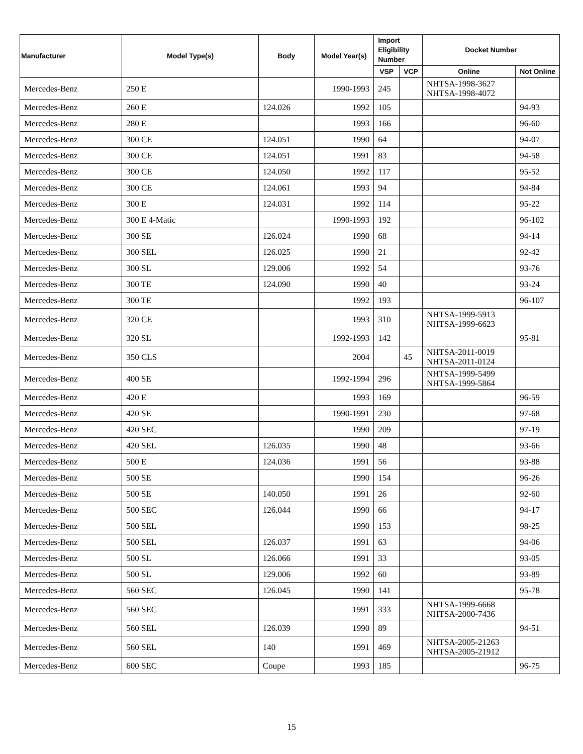| Manufacturer | Model Type(s) | Body | Model Year(s) | Import Eligibility Number | | Docket Number | |
| --- | --- | --- | --- | --- | --- | --- | --- |
| | | | | VSP | VCP | Online | Not Online |
| Mercedes-Benz | 250 E | | 1990-1993 | 245 | | NHTSA-1998-3627 NHTSA-1998-4072 | |
| Mercedes-Benz | 260 E | 124.026 | 1992 | 105 | | | 94-93 |
| Mercedes-Benz | 280 E | | 1993 | 166 | | | 96-60 |
| Mercedes-Benz | 300 CE | 124.051 | 1990 | 64 | | | 94-07 |
| Mercedes-Benz | 300 CE | 124.051 | 1991 | 83 | | | 94-58 |
| Mercedes-Benz | 300 CE | 124.050 | 1992 | 117 | | | 95-52 |
| Mercedes-Benz | 300 CE | 124.061 | 1993 | 94 | | | 94-84 |
| Mercedes-Benz | 300 E | 124.031 | 1992 | 114 | | | 95-22 |
| Mercedes-Benz | 300 E 4-Matic | | 1990-1993 | 192 | | | 96-102 |
| Mercedes-Benz | 300 SE | 126.024 | 1990 | 68 | | | 94-14 |
| Mercedes-Benz | 300 SEL | 126.025 | 1990 | 21 | | | 92-42 |
| Mercedes-Benz | 300 SL | 129.006 | 1992 | 54 | | | 93-76 |
| Mercedes-Benz | 300 TE | 124.090 | 1990 | 40 | | | 93-24 |
| Mercedes-Benz | 300 TE | | 1992 | 193 | | | 96-107 |
| Mercedes-Benz | 320 CE | | 1993 | 310 | | NHTSA-1999-5913 NHTSA-1999-6623 | |
| Mercedes-Benz | 320 SL | | 1992-1993 | 142 | | | 95-81 |
| Mercedes-Benz | 350 CLS | | 2004 | | 45 | NHTSA-2011-0019 NHTSA-2011-0124 | |
| Mercedes-Benz | 400 SE | | 1992-1994 | 296 | | NHTSA-1999-5499 NHTSA-1999-5864 | |
| Mercedes-Benz | 420 E | | 1993 | 169 | | | 96-59 |
| Mercedes-Benz | 420 SE | | 1990-1991 | 230 | | | 97-68 |
| Mercedes-Benz | 420 SEC | | 1990 | 209 | | | 97-19 |
| Mercedes-Benz | 420 SEL | 126.035 | 1990 | 48 | | | 93-66 |
| Mercedes-Benz | 500 E | 124.036 | 1991 | 56 | | | 93-88 |
| Mercedes-Benz | 500 SE | | 1990 | 154 | | | 96-26 |
| Mercedes-Benz | 500 SE | 140.050 | 1991 | 26 | | | 92-60 |
| Mercedes-Benz | 500 SEC | 126.044 | 1990 | 66 | | | 94-17 |
| Mercedes-Benz | 500 SEL | | 1990 | 153 | | | 98-25 |
| Mercedes-Benz | 500 SEL | 126.037 | 1991 | 63 | | | 94-06 |
| Mercedes-Benz | 500 SL | 126.066 | 1991 | 33 | | | 93-05 |
| Mercedes-Benz | 500 SL | 129.006 | 1992 | 60 | | | 93-89 |
| Mercedes-Benz | 560 SEC | 126.045 | 1990 | 141 | | | 95-78 |
| Mercedes-Benz | 560 SEC | | 1991 | 333 | | NHTSA-1999-6668 NHTSA-2000-7436 | |
| Mercedes-Benz | 560 SEL | 126.039 | 1990 | 89 | | | 94-51 |
| Mercedes-Benz | 560 SEL | 140 | 1991 | 469 | | NHTSA-2005-21263 NHTSA-2005-21912 | |
| Mercedes-Benz | 600 SEC | Coupe | 1993 | 185 | | | 96-75 |
15